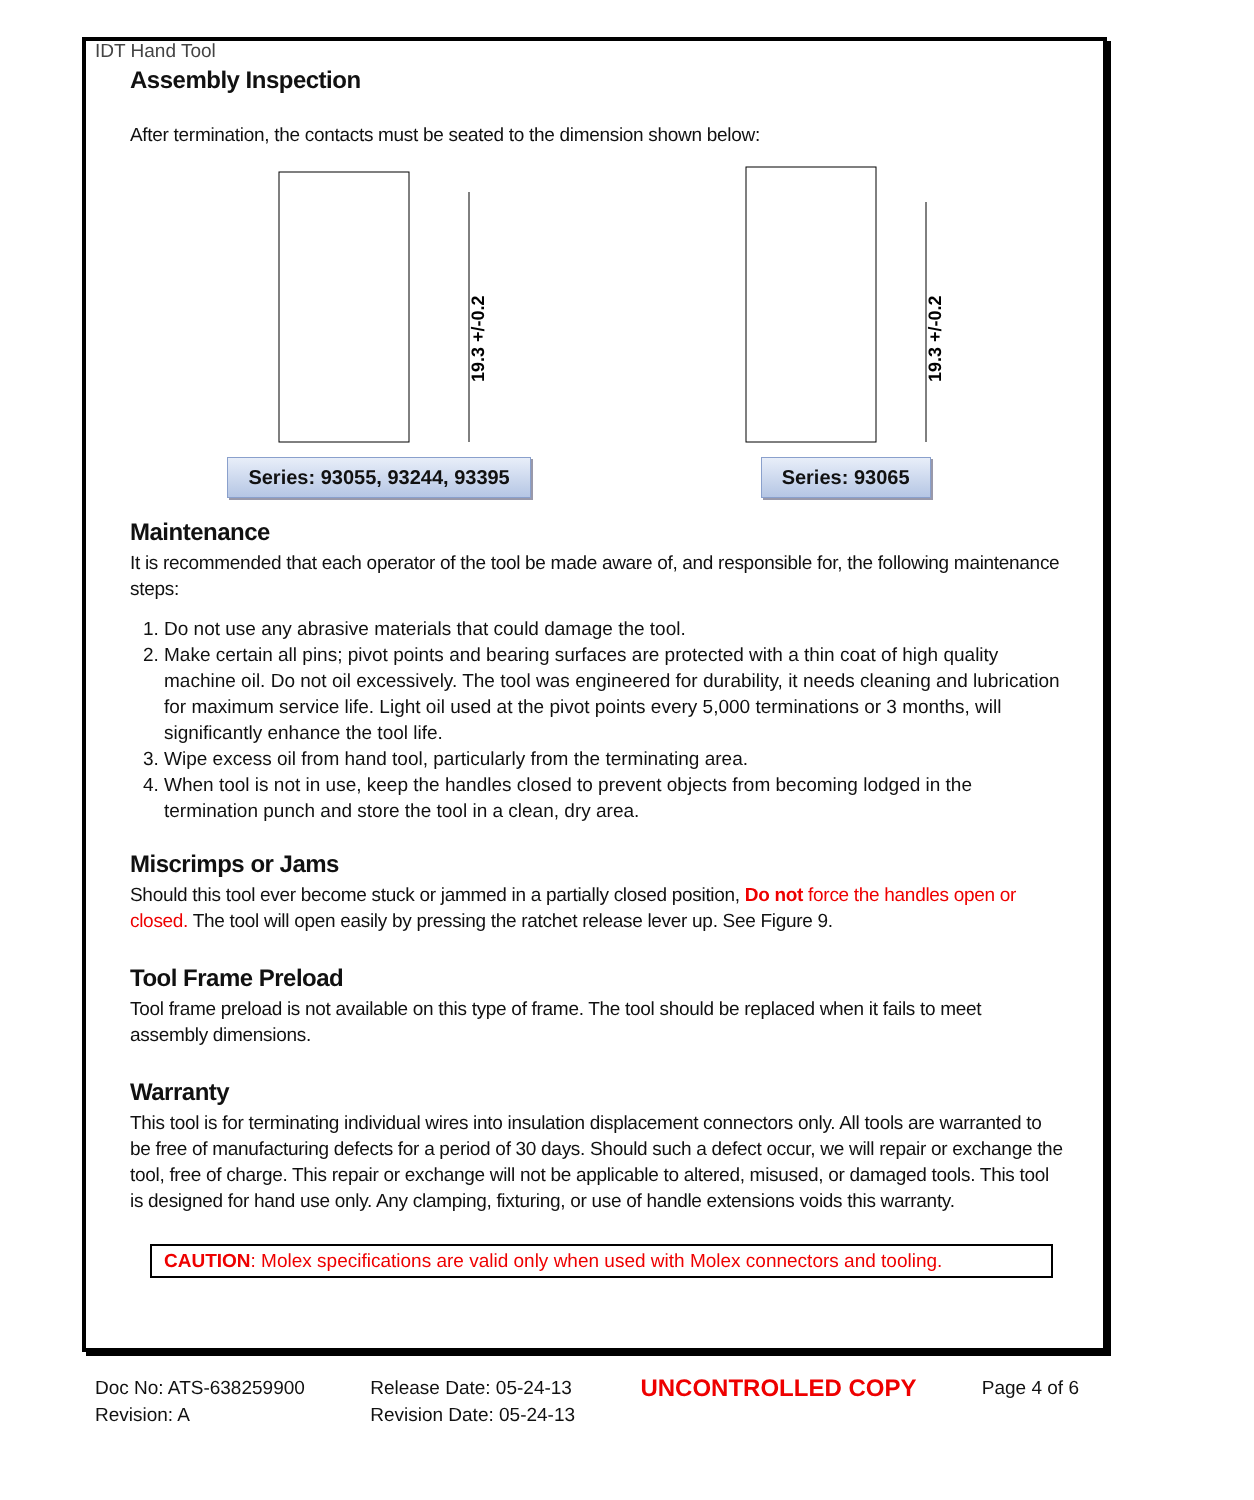IDT Hand Tool
Assembly Inspection
After termination, the contacts must be seated to the dimension shown below:
19.3 +/-0.2
Series: 93055, 93244, 93395
19.3 +/-0.2
Series: 93065
Maintenance
It is recommended that each operator of the tool be made aware of, and responsible for, the following maintenance steps:
1. Do not use any abrasive materials that could damage the tool.
2. Make certain all pins; pivot points and bearing surfaces are protected with a thin coat of high quality machine oil. Do not oil excessively. The tool was engineered for durability, it needs cleaning and lubrication for maximum service life. Light oil used at the pivot points every 5,000 terminations or 3 months, will significantly enhance the tool life.
3. Wipe excess oil from hand tool, particularly from the terminating area.
4. When tool is not in use, keep the handles closed to prevent objects from becoming lodged in the termination punch and store the tool in a clean, dry area.
Miscrimps or Jams
Should this tool ever become stuck or jammed in a partially closed position, Do not force the handles open or closed. The tool will open easily by pressing the ratchet release lever up. See Figure 9.
Tool Frame Preload
Tool frame preload is not available on this type of frame. The tool should be replaced when it fails to meet assembly dimensions.
Warranty
This tool is for terminating individual wires into insulation displacement connectors only. All tools are warranted to be free of manufacturing defects for a period of 30 days. Should such a defect occur, we will repair or exchange the tool, free of charge. This repair or exchange will not be applicable to altered, misused, or damaged tools. This tool is designed for hand use only. Any clamping, fixturing, or use of handle extensions voids this warranty.
CAUTION: Molex specifications are valid only when used with Molex connectors and tooling.
Doc No: ATS-638259900
Revision: A
Release Date: 05-24-13
Revision Date: 05-24-13
UNCONTROLLED COPY
Page 4 of 6